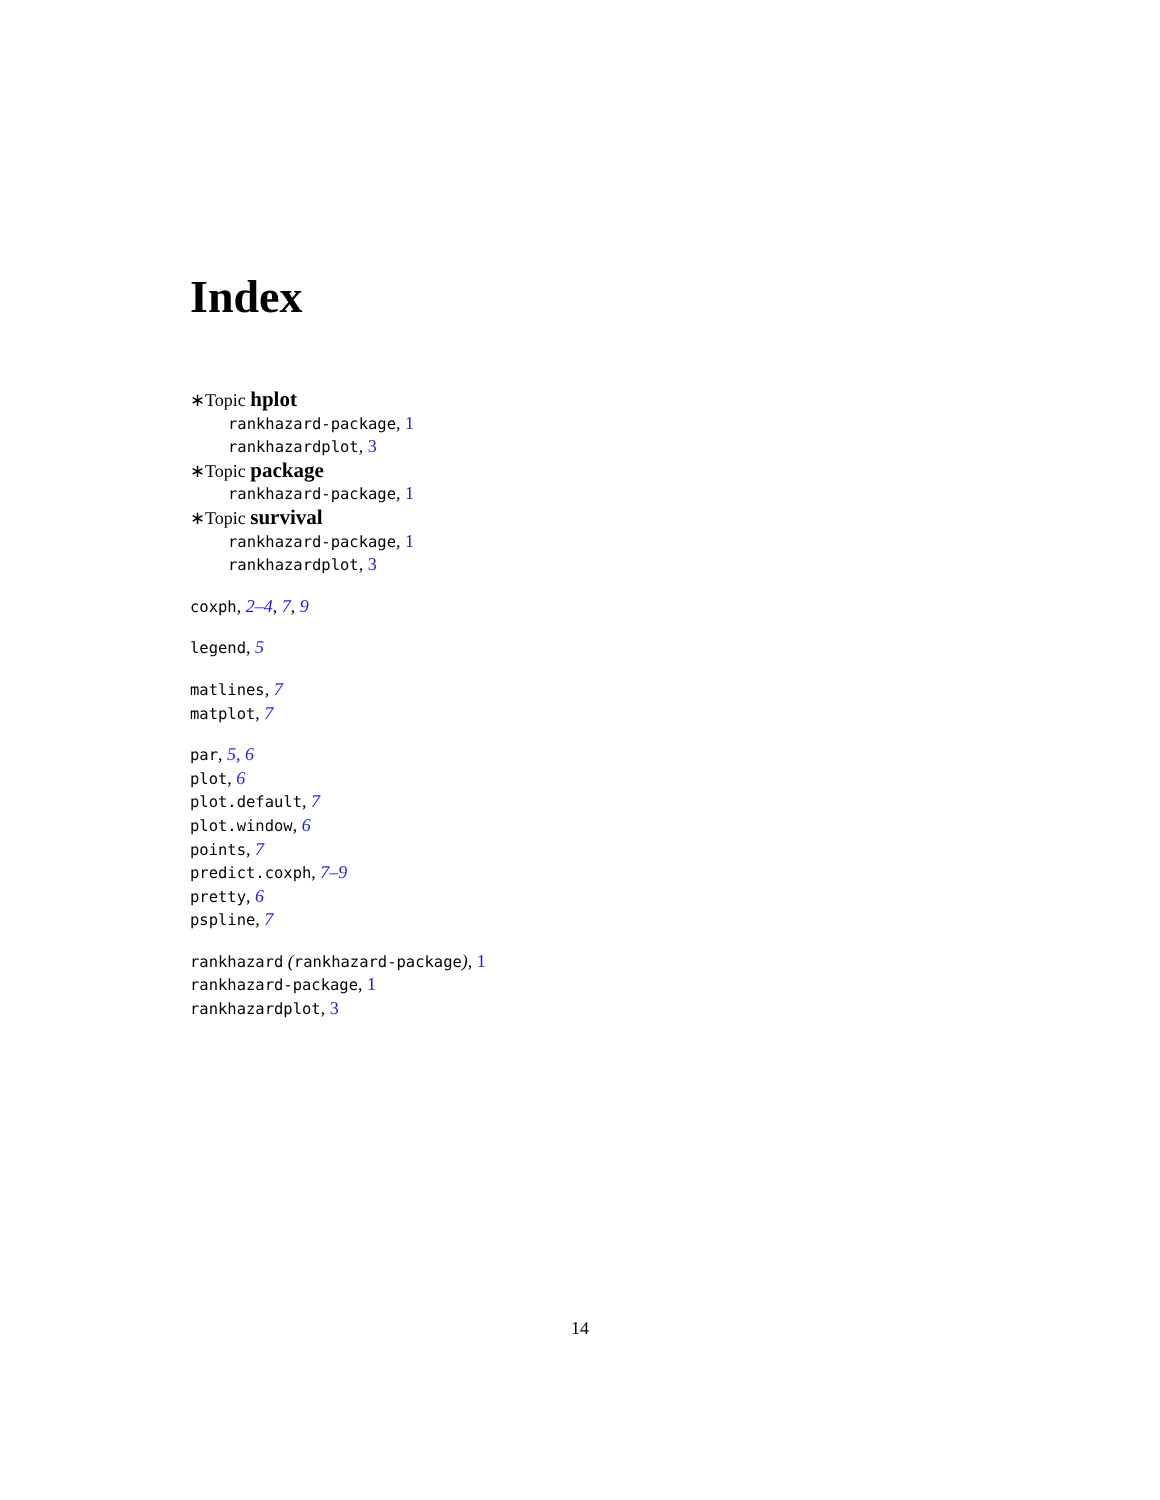Index
∗Topic hplot
rankhazard-package, 1
rankhazardplot, 3
∗Topic package
rankhazard-package, 1
∗Topic survival
rankhazard-package, 1
rankhazardplot, 3
coxph, 2–4, 7, 9
legend, 5
matlines, 7
matplot, 7
par, 5, 6
plot, 6
plot.default, 7
plot.window, 6
points, 7
predict.coxph, 7–9
pretty, 6
pspline, 7
rankhazard (rankhazard-package), 1
rankhazard-package, 1
rankhazardplot, 3
14